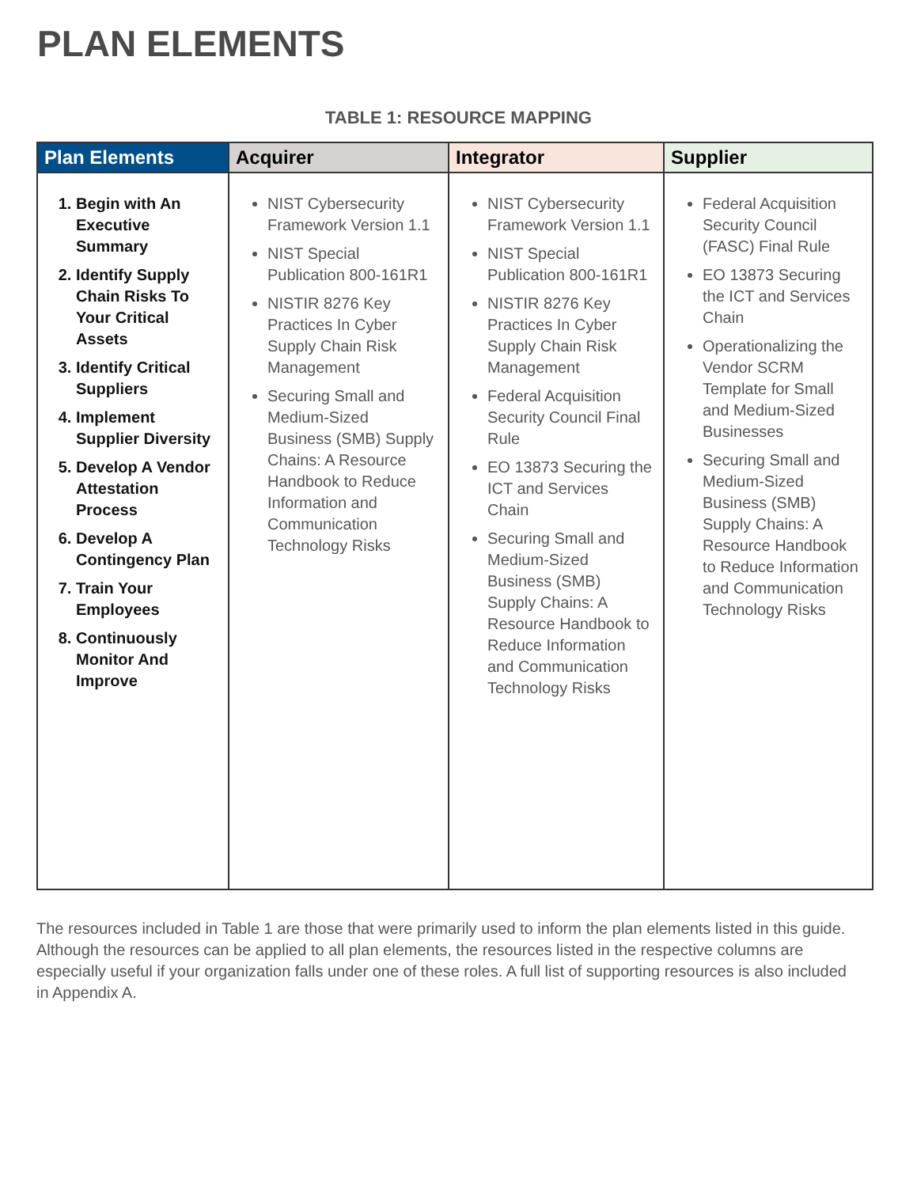PLAN ELEMENTS
TABLE 1: RESOURCE MAPPING
| Plan Elements | Acquirer | Integrator | Supplier |
| --- | --- | --- | --- |
| 1. Begin with An Executive Summary 2. Identify Supply Chain Risks To Your Critical Assets 3. Identify Critical Suppliers 4. Implement Supplier Diversity 5. Develop A Vendor Attestation Process 6. Develop A Contingency Plan 7. Train Your Employees 8. Continuously Monitor And Improve | NIST Cybersecurity Framework Version 1.1 NIST Special Publication 800-161R1 NISTIR 8276 Key Practices In Cyber Supply Chain Risk Management Securing Small and Medium-Sized Business (SMB) Supply Chains: A Resource Handbook to Reduce Information and Communication Technology Risks | NIST Cybersecurity Framework Version 1.1 NIST Special Publication 800-161R1 NISTIR 8276 Key Practices In Cyber Supply Chain Risk Management Federal Acquisition Security Council Final Rule EO 13873 Securing the ICT and Services Chain Securing Small and Medium-Sized Business (SMB) Supply Chains: A Resource Handbook to Reduce Information and Communication Technology Risks | Federal Acquisition Security Council (FASC) Final Rule EO 13873 Securing the ICT and Services Chain Operationalizing the Vendor SCRM Template for Small and Medium-Sized Businesses Securing Small and Medium-Sized Business (SMB) Supply Chains: A Resource Handbook to Reduce Information and Communication Technology Risks |
The resources included in Table 1 are those that were primarily used to inform the plan elements listed in this guide. Although the resources can be applied to all plan elements, the resources listed in the respective columns are especially useful if your organization falls under one of these roles. A full list of supporting resources is also included in Appendix A.